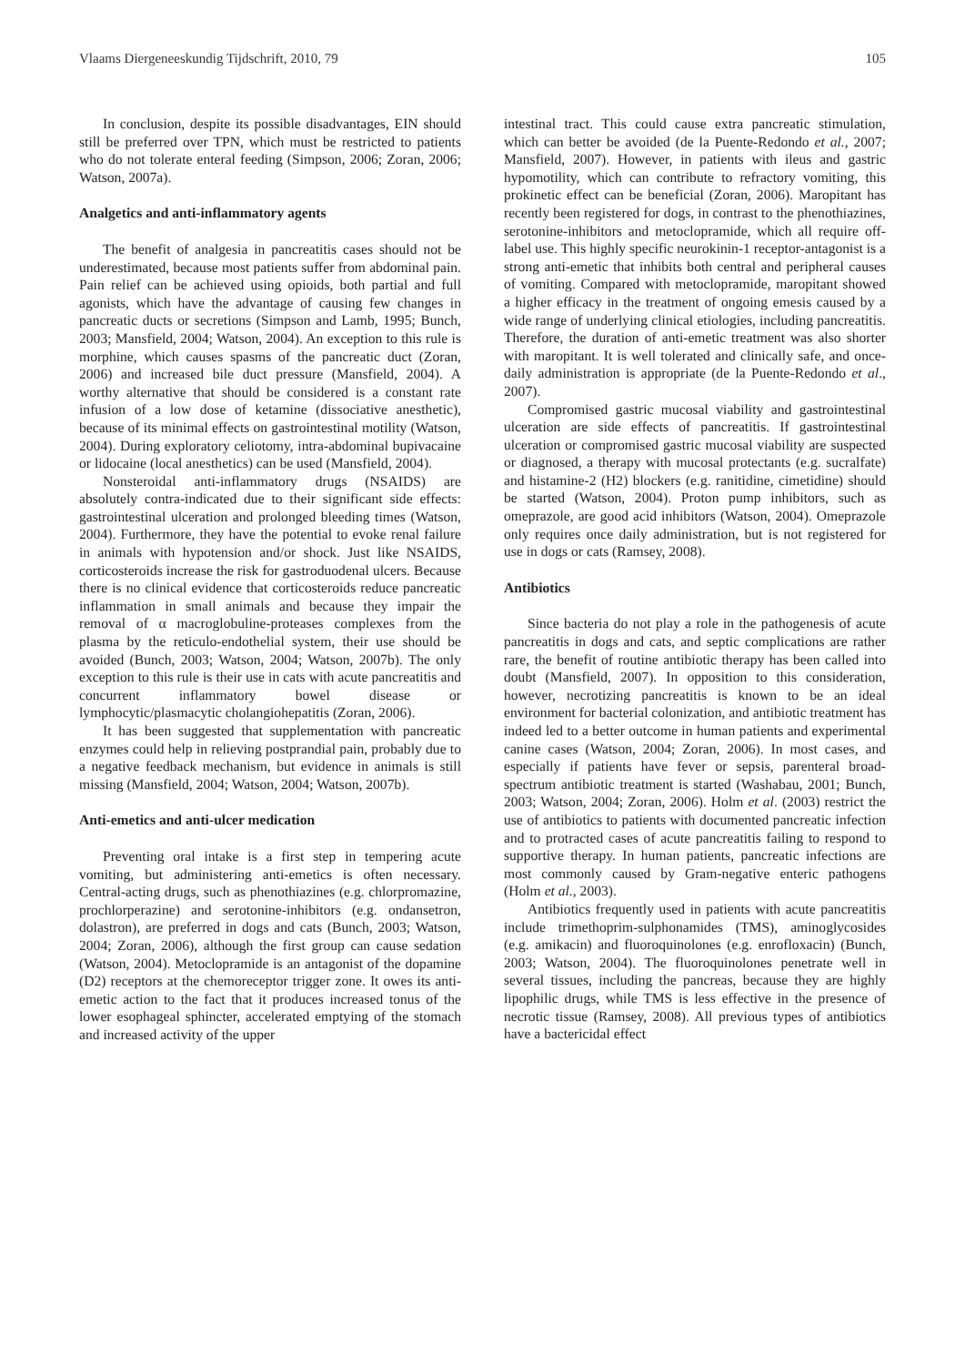Vlaams Diergeneeskundig Tijdschrift, 2010, 79 105
In conclusion, despite its possible disadvantages, EIN should still be preferred over TPN, which must be restricted to patients who do not tolerate enteral feeding (Simpson, 2006; Zoran, 2006; Watson, 2007a).
Analgetics and anti-inflammatory agents
The benefit of analgesia in pancreatitis cases should not be underestimated, because most patients suffer from abdominal pain. Pain relief can be achieved using opioids, both partial and full agonists, which have the advantage of causing few changes in pancreatic ducts or secretions (Simpson and Lamb, 1995; Bunch, 2003; Mansfield, 2004; Watson, 2004). An exception to this rule is morphine, which causes spasms of the pancreatic duct (Zoran, 2006) and increased bile duct pressure (Mansfield, 2004). A worthy alternative that should be considered is a constant rate infusion of a low dose of ketamine (dissociative anesthetic), because of its minimal effects on gastrointestinal motility (Watson, 2004). During exploratory celiotomy, intra-abdominal bupivacaine or lidocaine (local anesthetics) can be used (Mansfield, 2004).
Nonsteroidal anti-inflammatory drugs (NSAIDS) are absolutely contra-indicated due to their significant side effects: gastrointestinal ulceration and prolonged bleeding times (Watson, 2004). Furthermore, they have the potential to evoke renal failure in animals with hypotension and/or shock. Just like NSAIDS, corticosteroids increase the risk for gastroduodenal ulcers. Because there is no clinical evidence that corticosteroids reduce pancreatic inflammation in small animals and because they impair the removal of α macroglobuline-proteases complexes from the plasma by the reticulo-endothelial system, their use should be avoided (Bunch, 2003; Watson, 2004; Watson, 2007b). The only exception to this rule is their use in cats with acute pancreatitis and concurrent inflammatory bowel disease or lymphocytic/plasmacytic cholangiohepatitis (Zoran, 2006).
It has been suggested that supplementation with pancreatic enzymes could help in relieving postprandial pain, probably due to a negative feedback mechanism, but evidence in animals is still missing (Mansfield, 2004; Watson, 2004; Watson, 2007b).
Anti-emetics and anti-ulcer medication
Preventing oral intake is a first step in tempering acute vomiting, but administering anti-emetics is often necessary. Central-acting drugs, such as phenothiazines (e.g. chlorpromazine, prochlorperazine) and serotonine-inhibitors (e.g. ondansetron, dolastron), are preferred in dogs and cats (Bunch, 2003; Watson, 2004; Zoran, 2006), although the first group can cause sedation (Watson, 2004). Metoclopramide is an antagonist of the dopamine (D2) receptors at the chemoreceptor trigger zone. It owes its anti-emetic action to the fact that it produces increased tonus of the lower esophageal sphincter, accelerated emptying of the stomach and increased activity of the upper
intestinal tract. This could cause extra pancreatic stimulation, which can better be avoided (de la Puente-Redondo et al., 2007; Mansfield, 2007). However, in patients with ileus and gastric hypomotility, which can contribute to refractory vomiting, this prokinetic effect can be beneficial (Zoran, 2006). Maropitant has recently been registered for dogs, in contrast to the phenothiazines, serotonine-inhibitors and metoclopramide, which all require off-label use. This highly specific neurokinin-1 receptor-antagonist is a strong anti-emetic that inhibits both central and peripheral causes of vomiting. Compared with metoclopramide, maropitant showed a higher efficacy in the treatment of ongoing emesis caused by a wide range of underlying clinical etiologies, including pancreatitis. Therefore, the duration of anti-emetic treatment was also shorter with maropitant. It is well tolerated and clinically safe, and once-daily administration is appropriate (de la Puente-Redondo et al., 2007).
Compromised gastric mucosal viability and gastrointestinal ulceration are side effects of pancreatitis. If gastrointestinal ulceration or compromised gastric mucosal viability are suspected or diagnosed, a therapy with mucosal protectants (e.g. sucralfate) and histamine-2 (H2) blockers (e.g. ranitidine, cimetidine) should be started (Watson, 2004). Proton pump inhibitors, such as omeprazole, are good acid inhibitors (Watson, 2004). Omeprazole only requires once daily administration, but is not registered for use in dogs or cats (Ramsey, 2008).
Antibiotics
Since bacteria do not play a role in the pathogenesis of acute pancreatitis in dogs and cats, and septic complications are rather rare, the benefit of routine antibiotic therapy has been called into doubt (Mansfield, 2007). In opposition to this consideration, however, necrotizing pancreatitis is known to be an ideal environment for bacterial colonization, and antibiotic treatment has indeed led to a better outcome in human patients and experimental canine cases (Watson, 2004; Zoran, 2006). In most cases, and especially if patients have fever or sepsis, parenteral broad-spectrum antibiotic treatment is started (Washabau, 2001; Bunch, 2003; Watson, 2004; Zoran, 2006). Holm et al. (2003) restrict the use of antibiotics to patients with documented pancreatic infection and to protracted cases of acute pancreatitis failing to respond to supportive therapy. In human patients, pancreatic infections are most commonly caused by Gram-negative enteric pathogens (Holm et al., 2003).
Antibiotics frequently used in patients with acute pancreatitis include trimethoprim-sulphonamides (TMS), aminoglycosides (e.g. amikacin) and fluoroquinolones (e.g. enrofloxacin) (Bunch, 2003; Watson, 2004). The fluoroquinolones penetrate well in several tissues, including the pancreas, because they are highly lipophilic drugs, while TMS is less effective in the presence of necrotic tissue (Ramsey, 2008). All previous types of antibiotics have a bactericidal effect